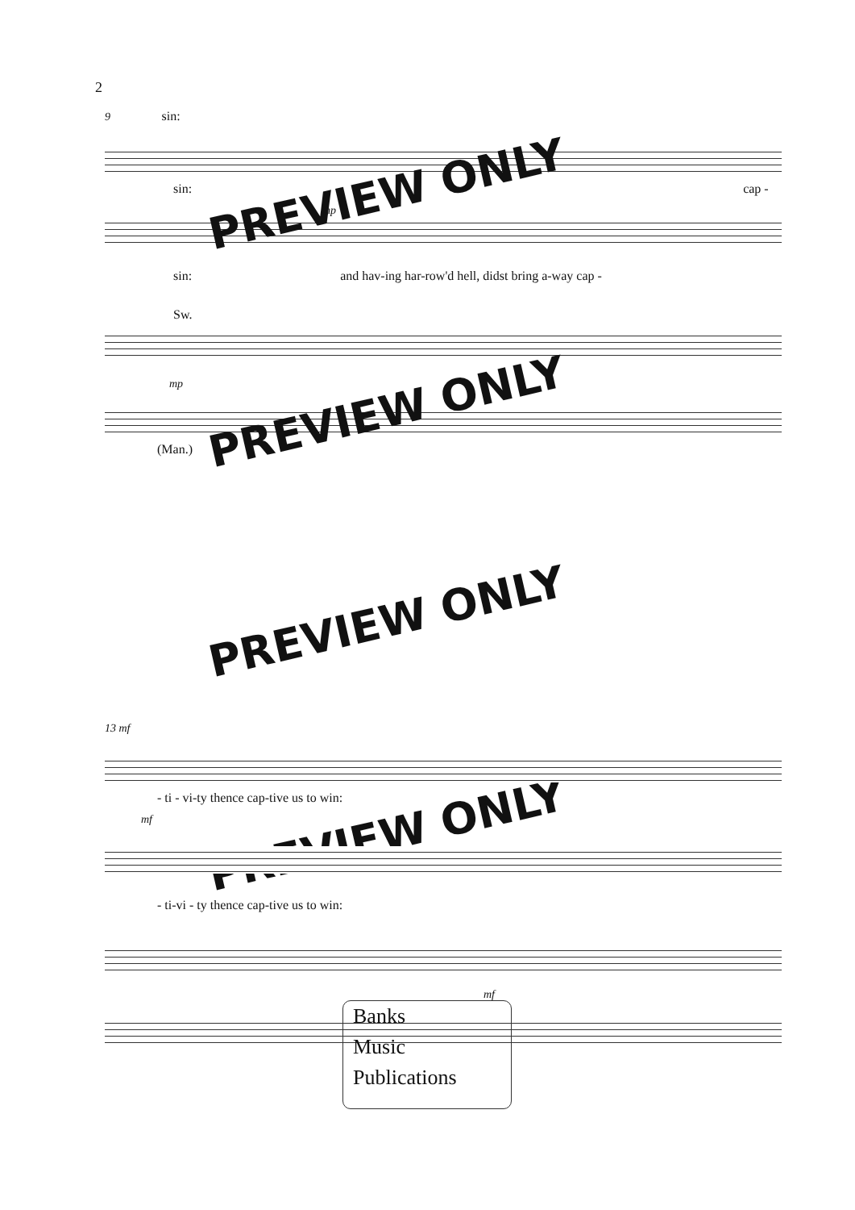2
9 sin:
sin: cap -
mp
sin: and hav-ing har-row'd hell, didst bring a-way cap -
Sw.
mp
(Man.)
PREVIEW ONLY
PREVIEW ONLY
PREVIEW ONLY
PREVIEW ONLY
13 mf
- ti - vi-ty thence cap-tive us to win:
mf
- ti-vi - ty thence cap-tive us to win:
mf
Banks
Music
Publications